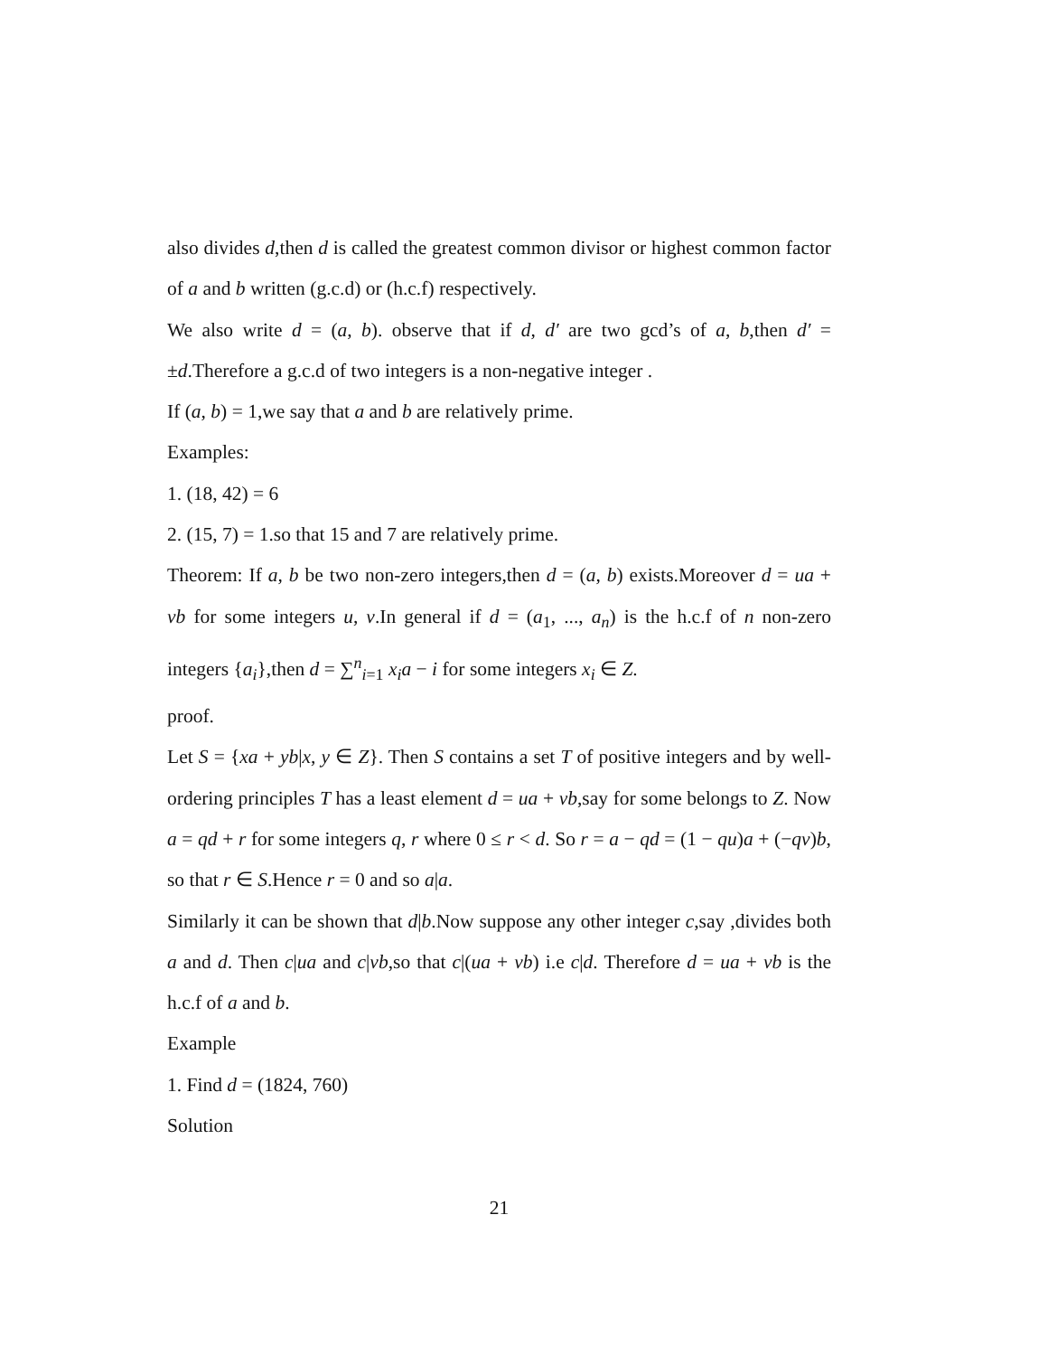also divides d,then d is called the greatest common divisor or highest common factor of a and b written (g.c.d) or (h.c.f) respectively.
We also write d = (a, b). observe that if d, d′ are two gcd’s of a, b,then d′ = ±d.Therefore a g.c.d of two integers is a non-negative integer .
If (a, b) = 1,we say that a and b are relatively prime.
Examples:
1. (18, 42) = 6
2. (15, 7) = 1.so that 15 and 7 are relatively prime.
Theorem: If a, b be two non-zero integers,then d = (a, b) exists.Moreover d = ua + vb for some integers u, v.In general if d = (a<sub>1</sub>, ..., a<sub>n</sub>) is the h.c.f of n non-zero integers {a<sub>i</sub>},then d = ∑<sup>n</sup><sub>i=1</sub> x<sub>i</sub>a − i for some integers x<sub>i</sub> ∈ Z.
proof.
Let S = {xa + yb|x, y ∈ Z}. Then S contains a set T of positive integers and by well-ordering principles T has a least element d = ua + vb,say for some belongs to Z. Now a = qd + r for some integers q, r where 0 ≤ r < d. So r = a − qd = (1 − qu)a + (−qv)b, so that r ∈ S.Hence r = 0 and so a|a.
Similarly it can be shown that d|b.Now suppose any other integer c,say ,divides both a and d. Then c|ua and c|vb,so that c|(ua + vb) i.e c|d. Therefore d = ua + vb is the h.c.f of a and b.
Example
1. Find d = (1824, 760)
Solution
21